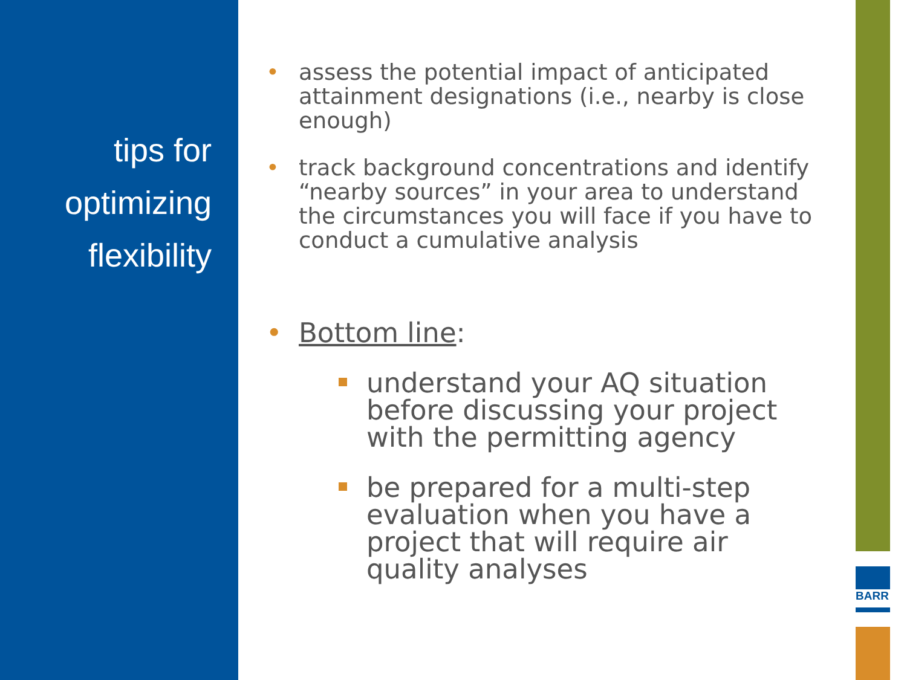tips for
optimizing
flexibility
BARR
• assess the potential impact of anticipated attainment designations (i.e., nearby is close enough)
• track background concentrations and identify “nearby sources” in your area to understand the circumstances you will face if you have to conduct a cumulative analysis
• Bottom line:
understand your AQ situation before discussing your project with the permitting agency
be prepared for a multi-step evaluation when you have a project that will require air quality analyses